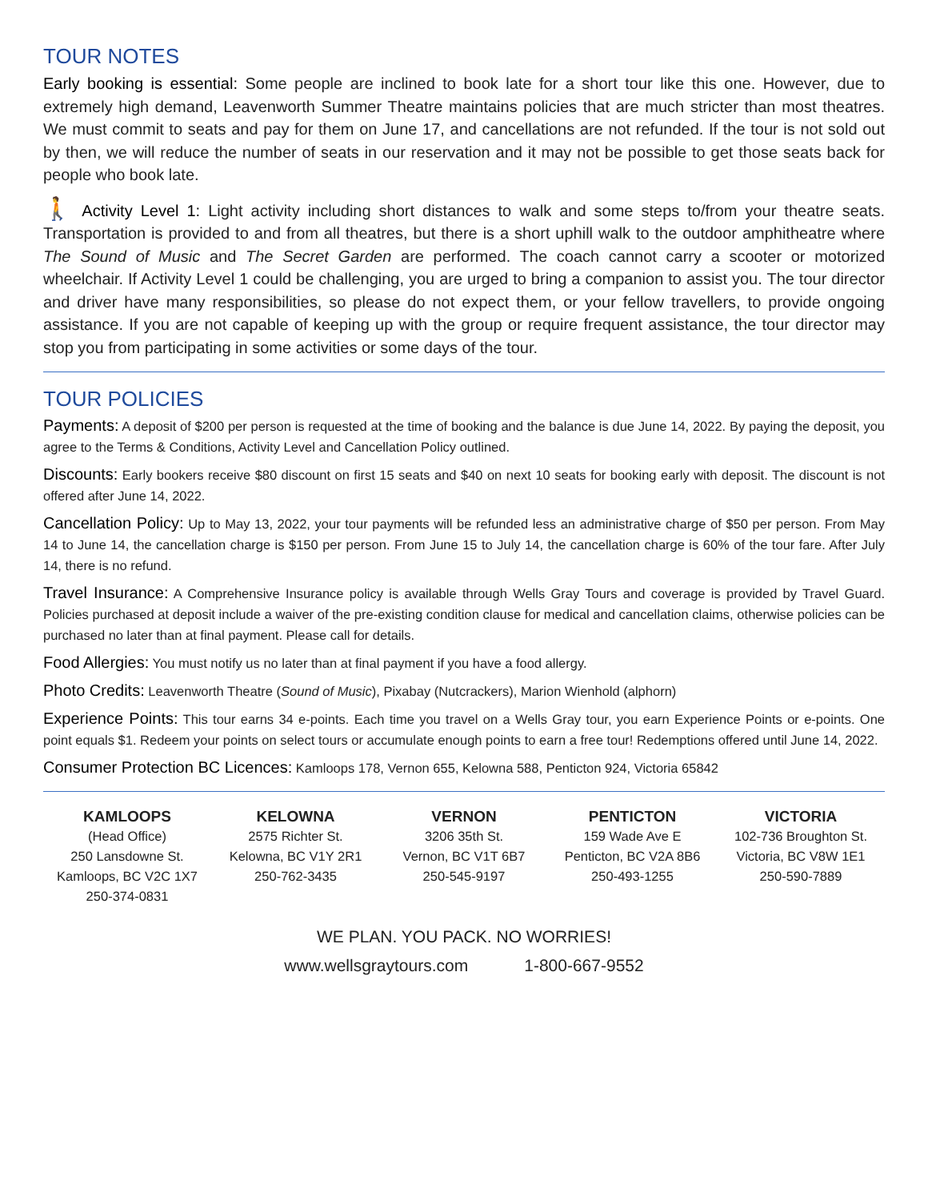TOUR NOTES
Early booking is essential: Some people are inclined to book late for a short tour like this one. However, due to extremely high demand, Leavenworth Summer Theatre maintains policies that are much stricter than most theatres. We must commit to seats and pay for them on June 17, and cancellations are not refunded. If the tour is not sold out by then, we will reduce the number of seats in our reservation and it may not be possible to get those seats back for people who book late.
🚶 Activity Level 1: Light activity including short distances to walk and some steps to/from your theatre seats. Transportation is provided to and from all theatres, but there is a short uphill walk to the outdoor amphitheatre where The Sound of Music and The Secret Garden are performed. The coach cannot carry a scooter or motorized wheelchair. If Activity Level 1 could be challenging, you are urged to bring a companion to assist you. The tour director and driver have many responsibilities, so please do not expect them, or your fellow travellers, to provide ongoing assistance. If you are not capable of keeping up with the group or require frequent assistance, the tour director may stop you from participating in some activities or some days of the tour.
TOUR POLICIES
Payments: A deposit of $200 per person is requested at the time of booking and the balance is due June 14, 2022. By paying the deposit, you agree to the Terms & Conditions, Activity Level and Cancellation Policy outlined.
Discounts: Early bookers receive $80 discount on first 15 seats and $40 on next 10 seats for booking early with deposit. The discount is not offered after June 14, 2022.
Cancellation Policy: Up to May 13, 2022, your tour payments will be refunded less an administrative charge of $50 per person. From May 14 to June 14, the cancellation charge is $150 per person. From June 15 to July 14, the cancellation charge is 60% of the tour fare. After July 14, there is no refund.
Travel Insurance: A Comprehensive Insurance policy is available through Wells Gray Tours and coverage is provided by Travel Guard. Policies purchased at deposit include a waiver of the pre-existing condition clause for medical and cancellation claims, otherwise policies can be purchased no later than at final payment. Please call for details.
Food Allergies: You must notify us no later than at final payment if you have a food allergy.
Photo Credits: Leavenworth Theatre (Sound of Music), Pixabay (Nutcrackers), Marion Wienhold (alphorn)
Experience Points: This tour earns 34 e-points. Each time you travel on a Wells Gray tour, you earn Experience Points or e-points. One point equals $1. Redeem your points on select tours or accumulate enough points to earn a free tour! Redemptions offered until June 14, 2022.
Consumer Protection BC Licences: Kamloops 178, Vernon 655, Kelowna 588, Penticton 924, Victoria 65842
KAMLOOPS
(Head Office)
250 Lansdowne St.
Kamloops, BC V2C 1X7
250-374-0831
KELOWNA
2575 Richter St.
Kelowna, BC V1Y 2R1
250-762-3435
VERNON
3206 35th St.
Vernon, BC V1T 6B7
250-545-9197
PENTICTON
159 Wade Ave E
Penticton, BC V2A 8B6
250-493-1255
VICTORIA
102-736 Broughton St.
Victoria, BC V8W 1E1
250-590-7889
WE PLAN. YOU PACK. NO WORRIES!
www.wellsgraytours.com 1-800-667-9552